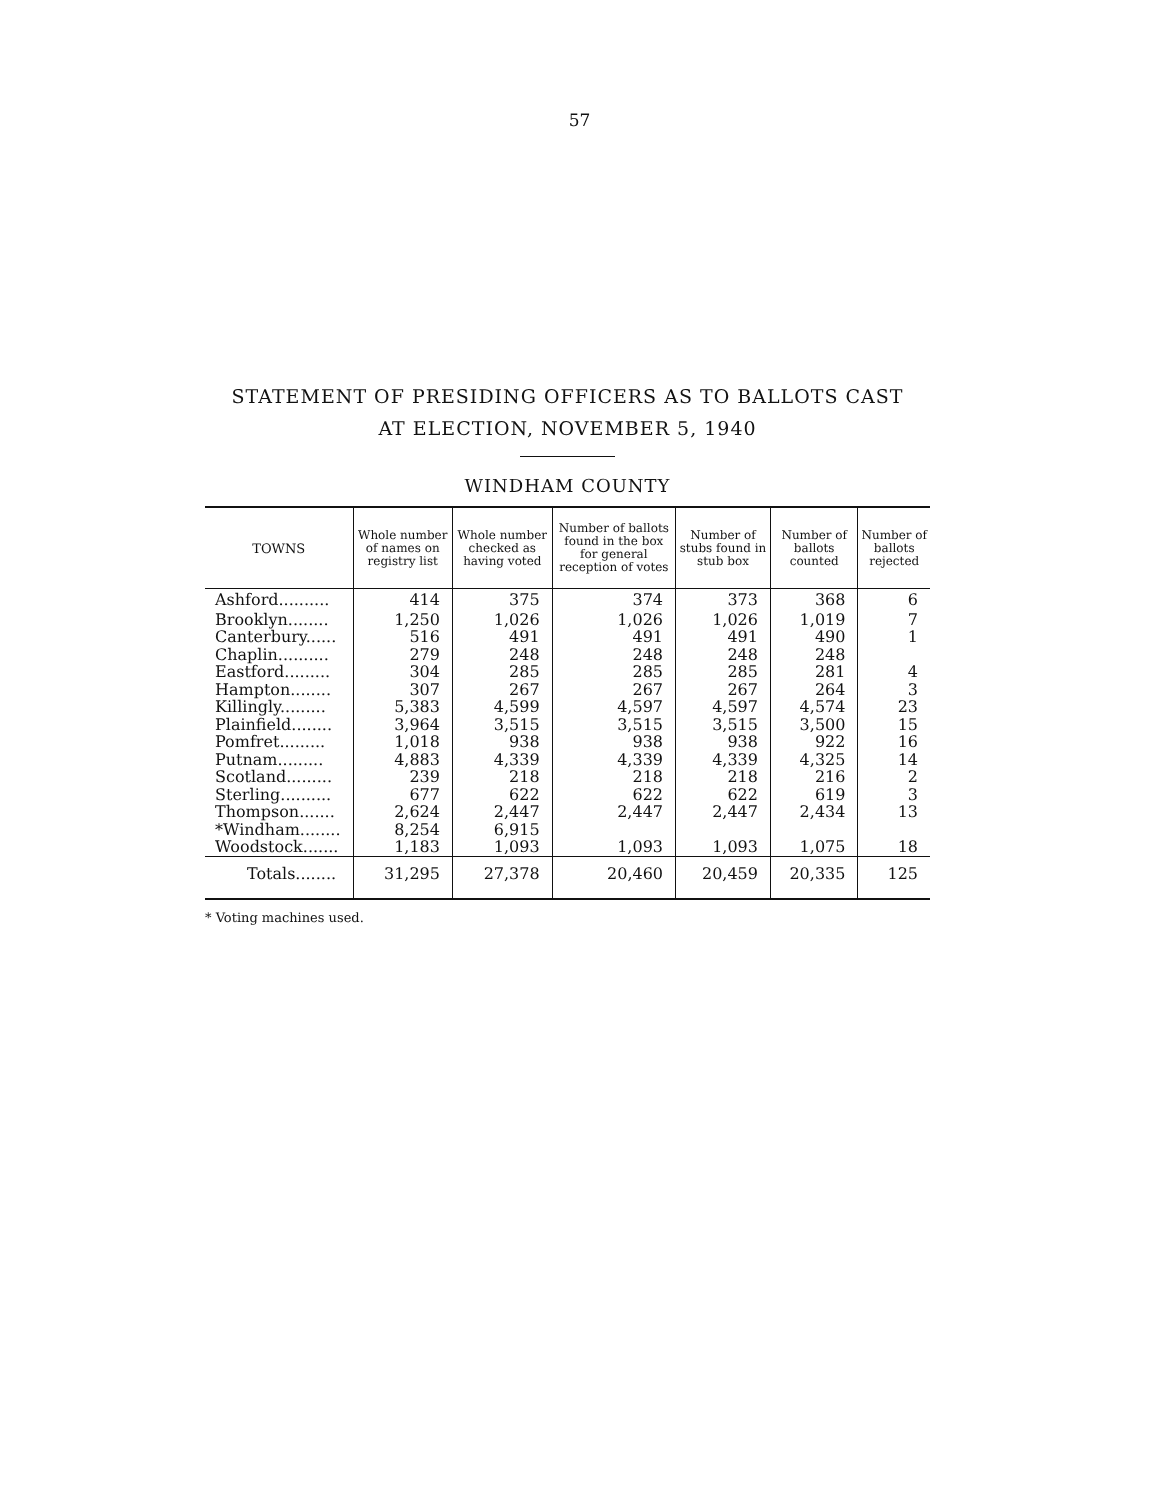57
STATEMENT OF PRESIDING OFFICERS AS TO BALLOTS CAST
AT ELECTION, NOVEMBER 5, 1940
WINDHAM COUNTY
| TOWNS | Whole number of names on registry list | Whole number checked as having voted | Number of ballots found in the box for general reception of votes | Number of stubs found in stub box | Number of ballots counted | Number of ballots rejected |
| --- | --- | --- | --- | --- | --- | --- |
| Ashford.......... | 414 | 375 | 374 | 373 | 368 | 6 |
| Brooklyn........ | 1,250 | 1,026 | 1,026 | 1,026 | 1,019 | 7 |
| Canterbury...... | 516 | 491 | 491 | 491 | 490 | 1 |
| Chaplin.......... | 279 | 248 | 248 | 248 | 248 | |
| Eastford......... | 304 | 285 | 285 | 285 | 281 | 4 |
| Hampton........ | 307 | 267 | 267 | 267 | 264 | 3 |
| Killingly......... | 5,383 | 4,599 | 4,597 | 4,597 | 4,574 | 23 |
| Plainfield........ | 3,964 | 3,515 | 3,515 | 3,515 | 3,500 | 15 |
| Pomfret......... | 1,018 | 938 | 938 | 938 | 922 | 16 |
| Putnam......... | 4,883 | 4,339 | 4,339 | 4,339 | 4,325 | 14 |
| Scotland......... | 239 | 218 | 218 | 218 | 216 | 2 |
| Sterling.......... | 677 | 622 | 622 | 622 | 619 | 3 |
| Thompson....... | 2,624 | 2,447 | 2,447 | 2,447 | 2,434 | 13 |
| *Windham........ | 8,254 | 6,915 | | | | |
| Woodstock....... | 1,183 | 1,093 | 1,093 | 1,093 | 1,075 | 18 |
| Totals........ | 31,295 | 27,378 | 20,460 | 20,459 | 20,335 | 125 |
* Voting machines used.